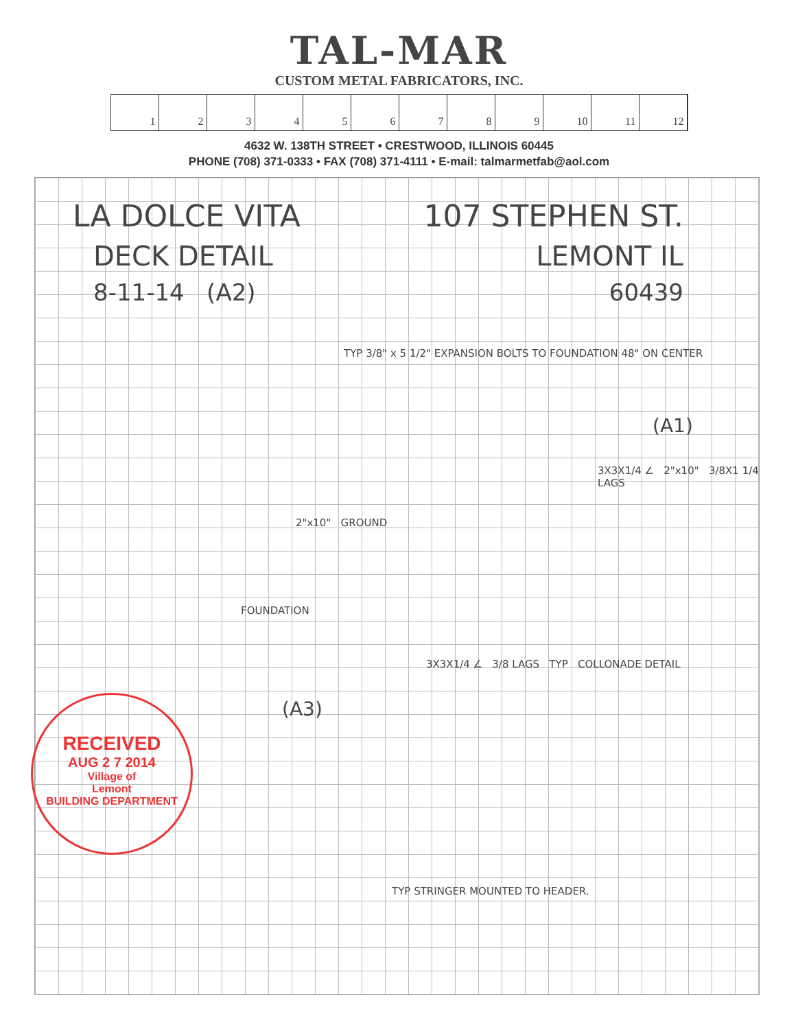TAL-MAR
CUSTOM METAL FABRICATORS, INC.
123456789 10 11 12
4632 W. 138TH STREET • CRESTWOOD, ILLINOIS 60445
PHONE (708) 371-0333 • FAX (708) 371-4111 • E-mail: talmarmetfab@aol.com
LA DOLCE VITA 107 STEPHEN ST.
DECK DETAIL LEMONT IL
8-11-14 (A2) 60439
TYP 3/8" x 5 1/2" EXPANSION BOLTS TO FOUNDATION 48" ON CENTER
(A1)
3X3X1/4 ∠ 2"x10" 3/8X1 1/4 LAGS
2"x10" GROUND
FOUNDATION
3X3X1/4 ∠ 3/8 LAGS TYP COLLONADE DETAIL
(A3)
TYP STRINGER MOUNTED TO HEADER.
RECEIVED
AUG 2 7 2014
Village of
Lemont
BUILDING DEPARTMENT